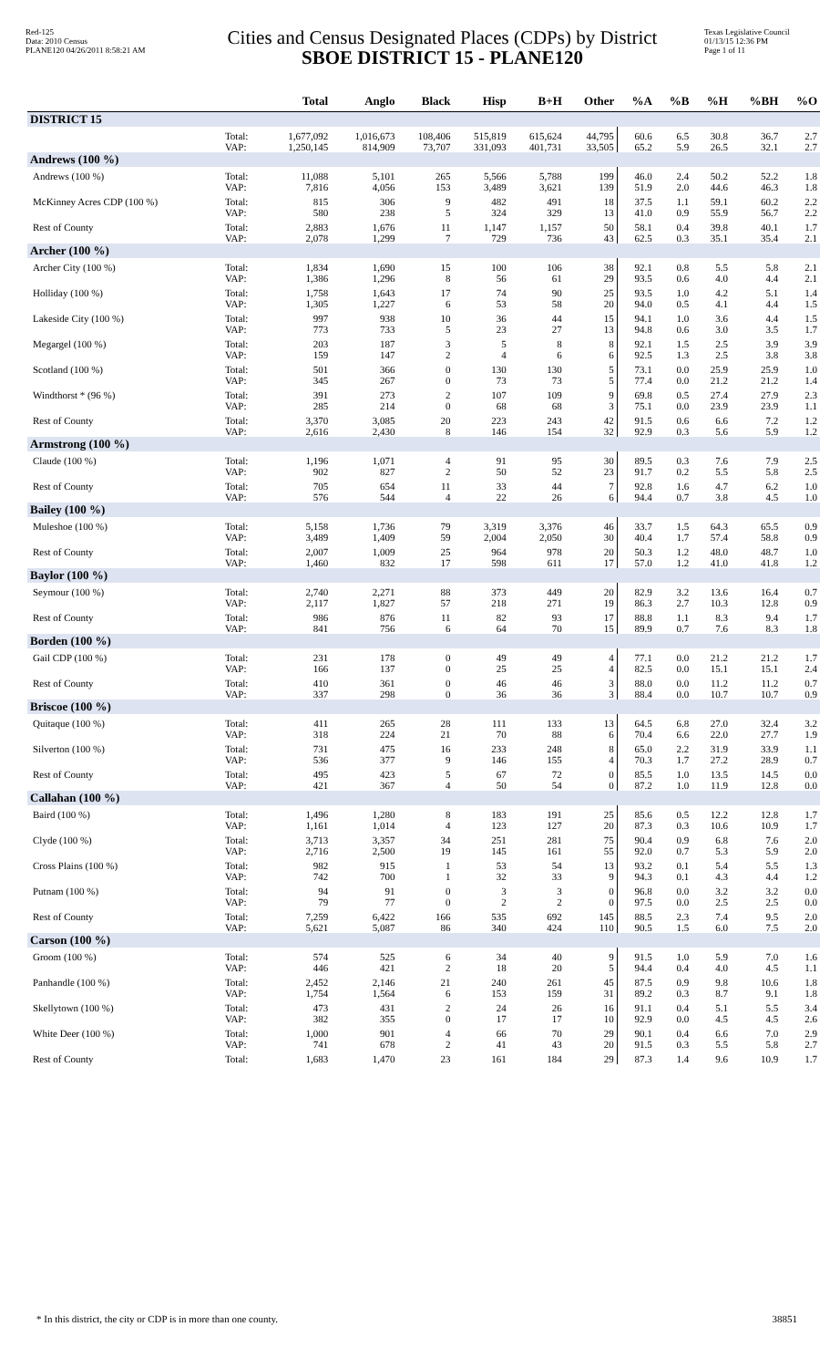Red-125
Data: 2010 Census
PLANE120 04/26/2011 8:58:21 AM
Cities and Census Designated Places (CDPs) by District
SBOE DISTRICT 15 - PLANE120
Texas Legislative Council
01/13/15 12:36 PM
Page 1 of 11
| | | Total | Anglo | Black | Hisp | B+H | Other | %A | %B | %H | %BH | %O |
| --- | --- | --- | --- | --- | --- | --- | --- | --- | --- | --- | --- | --- |
| DISTRICT 15 | | | | | | | | | | | | |
| | Total: | 1,677,092 | 1,016,673 | 108,406 | 515,819 | 615,624 | 44,795 | 60.6 | 6.5 | 30.8 | 36.7 | 2.7 |
| | VAP: | 1,250,145 | 814,909 | 73,707 | 331,093 | 401,731 | 33,505 | 65.2 | 5.9 | 26.5 | 32.1 | 2.7 |
| Andrews (100 %) | | | | | | | | | | | | |
| Andrews (100 %) | Total: | 11,088 | 5,101 | 265 | 5,566 | 5,788 | 199 | 46.0 | 2.4 | 50.2 | 52.2 | 1.8 |
| | VAP: | 7,816 | 4,056 | 153 | 3,489 | 3,621 | 139 | 51.9 | 2.0 | 44.6 | 46.3 | 1.8 |
| McKinney Acres CDP (100 %) | Total: | 815 | 306 | 9 | 482 | 491 | 18 | 37.5 | 1.1 | 59.1 | 60.2 | 2.2 |
| | VAP: | 580 | 238 | 5 | 324 | 329 | 13 | 41.0 | 0.9 | 55.9 | 56.7 | 2.2 |
| Rest of County | Total: | 2,883 | 1,676 | 11 | 1,147 | 1,157 | 50 | 58.1 | 0.4 | 39.8 | 40.1 | 1.7 |
| | VAP: | 2,078 | 1,299 | 7 | 729 | 736 | 43 | 62.5 | 0.3 | 35.1 | 35.4 | 2.1 |
| Archer (100 %) | | | | | | | | | | | | |
| Archer City (100 %) | Total: | 1,834 | 1,690 | 15 | 100 | 106 | 38 | 92.1 | 0.8 | 5.5 | 5.8 | 2.1 |
| | VAP: | 1,386 | 1,296 | 8 | 56 | 61 | 29 | 93.5 | 0.6 | 4.0 | 4.4 | 2.1 |
| Holliday (100 %) | Total: | 1,758 | 1,643 | 17 | 74 | 90 | 25 | 93.5 | 1.0 | 4.2 | 5.1 | 1.4 |
| | VAP: | 1,305 | 1,227 | 6 | 53 | 58 | 20 | 94.0 | 0.5 | 4.1 | 4.4 | 1.5 |
| Lakeside City (100 %) | Total: | 997 | 938 | 10 | 36 | 44 | 15 | 94.1 | 1.0 | 3.6 | 4.4 | 1.5 |
| | VAP: | 773 | 733 | 5 | 23 | 27 | 13 | 94.8 | 0.6 | 3.0 | 3.5 | 1.7 |
| Megargel (100 %) | Total: | 203 | 187 | 3 | 5 | 8 | 8 | 92.1 | 1.5 | 2.5 | 3.9 | 3.9 |
| | VAP: | 159 | 147 | 2 | 4 | 6 | 6 | 92.5 | 1.3 | 2.5 | 3.8 | 3.8 |
| Scotland (100 %) | Total: | 501 | 366 | 0 | 130 | 130 | 5 | 73.1 | 0.0 | 25.9 | 25.9 | 1.0 |
| | VAP: | 345 | 267 | 0 | 73 | 73 | 5 | 77.4 | 0.0 | 21.2 | 21.2 | 1.4 |
| Windthorst * (96 %) | Total: | 391 | 273 | 2 | 107 | 109 | 9 | 69.8 | 0.5 | 27.4 | 27.9 | 2.3 |
| | VAP: | 285 | 214 | 0 | 68 | 68 | 3 | 75.1 | 0.0 | 23.9 | 23.9 | 1.1 |
| Rest of County | Total: | 3,370 | 3,085 | 20 | 223 | 243 | 42 | 91.5 | 0.6 | 6.6 | 7.2 | 1.2 |
| | VAP: | 2,616 | 2,430 | 8 | 146 | 154 | 32 | 92.9 | 0.3 | 5.6 | 5.9 | 1.2 |
| Armstrong (100 %) | | | | | | | | | | | | |
| Claude (100 %) | Total: | 1,196 | 1,071 | 4 | 91 | 95 | 30 | 89.5 | 0.3 | 7.6 | 7.9 | 2.5 |
| | VAP: | 902 | 827 | 2 | 50 | 52 | 23 | 91.7 | 0.2 | 5.5 | 5.8 | 2.5 |
| Rest of County | Total: | 705 | 654 | 11 | 33 | 44 | 7 | 92.8 | 1.6 | 4.7 | 6.2 | 1.0 |
| | VAP: | 576 | 544 | 4 | 22 | 26 | 6 | 94.4 | 0.7 | 3.8 | 4.5 | 1.0 |
| Bailey (100 %) | | | | | | | | | | | | |
| Muleshoe (100 %) | Total: | 5,158 | 1,736 | 79 | 3,319 | 3,376 | 46 | 33.7 | 1.5 | 64.3 | 65.5 | 0.9 |
| | VAP: | 3,489 | 1,409 | 59 | 2,004 | 2,050 | 30 | 40.4 | 1.7 | 57.4 | 58.8 | 0.9 |
| Rest of County | Total: | 2,007 | 1,009 | 25 | 964 | 978 | 20 | 50.3 | 1.2 | 48.0 | 48.7 | 1.0 |
| | VAP: | 1,460 | 832 | 17 | 598 | 611 | 17 | 57.0 | 1.2 | 41.0 | 41.8 | 1.2 |
| Baylor (100 %) | | | | | | | | | | | | |
| Seymour (100 %) | Total: | 2,740 | 2,271 | 88 | 373 | 449 | 20 | 82.9 | 3.2 | 13.6 | 16.4 | 0.7 |
| | VAP: | 2,117 | 1,827 | 57 | 218 | 271 | 19 | 86.3 | 2.7 | 10.3 | 12.8 | 0.9 |
| Rest of County | Total: | 986 | 876 | 11 | 82 | 93 | 17 | 88.8 | 1.1 | 8.3 | 9.4 | 1.7 |
| | VAP: | 841 | 756 | 6 | 64 | 70 | 15 | 89.9 | 0.7 | 7.6 | 8.3 | 1.8 |
| Borden (100 %) | | | | | | | | | | | | |
| Gail CDP (100 %) | Total: | 231 | 178 | 0 | 49 | 49 | 4 | 77.1 | 0.0 | 21.2 | 21.2 | 1.7 |
| | VAP: | 166 | 137 | 0 | 25 | 25 | 4 | 82.5 | 0.0 | 15.1 | 15.1 | 2.4 |
| Rest of County | Total: | 410 | 361 | 0 | 46 | 46 | 3 | 88.0 | 0.0 | 11.2 | 11.2 | 0.7 |
| | VAP: | 337 | 298 | 0 | 36 | 36 | 3 | 88.4 | 0.0 | 10.7 | 10.7 | 0.9 |
| Briscoe (100 %) | | | | | | | | | | | | |
| Quitaque (100 %) | Total: | 411 | 265 | 28 | 111 | 133 | 13 | 64.5 | 6.8 | 27.0 | 32.4 | 3.2 |
| | VAP: | 318 | 224 | 21 | 70 | 88 | 6 | 70.4 | 6.6 | 22.0 | 27.7 | 1.9 |
| Silverton (100 %) | Total: | 731 | 475 | 16 | 233 | 248 | 8 | 65.0 | 2.2 | 31.9 | 33.9 | 1.1 |
| | VAP: | 536 | 377 | 9 | 146 | 155 | 4 | 70.3 | 1.7 | 27.2 | 28.9 | 0.7 |
| Rest of County | Total: | 495 | 423 | 5 | 67 | 72 | 0 | 85.5 | 1.0 | 13.5 | 14.5 | 0.0 |
| | VAP: | 421 | 367 | 4 | 50 | 54 | 0 | 87.2 | 1.0 | 11.9 | 12.8 | 0.0 |
| Callahan (100 %) | | | | | | | | | | | | |
| Baird (100 %) | Total: | 1,496 | 1,280 | 8 | 183 | 191 | 25 | 85.6 | 0.5 | 12.2 | 12.8 | 1.7 |
| | VAP: | 1,161 | 1,014 | 4 | 123 | 127 | 20 | 87.3 | 0.3 | 10.6 | 10.9 | 1.7 |
| Clyde (100 %) | Total: | 3,713 | 3,357 | 34 | 251 | 281 | 75 | 90.4 | 0.9 | 6.8 | 7.6 | 2.0 |
| | VAP: | 2,716 | 2,500 | 19 | 145 | 161 | 55 | 92.0 | 0.7 | 5.3 | 5.9 | 2.0 |
| Cross Plains (100 %) | Total: | 982 | 915 | 1 | 53 | 54 | 13 | 93.2 | 0.1 | 5.4 | 5.5 | 1.3 |
| | VAP: | 742 | 700 | 1 | 32 | 33 | 9 | 94.3 | 0.1 | 4.3 | 4.4 | 1.2 |
| Putnam (100 %) | Total: | 94 | 91 | 0 | 3 | 3 | 0 | 96.8 | 0.0 | 3.2 | 3.2 | 0.0 |
| | VAP: | 79 | 77 | 0 | 2 | 2 | 0 | 97.5 | 0.0 | 2.5 | 2.5 | 0.0 |
| Rest of County | Total: | 7,259 | 6,422 | 166 | 535 | 692 | 145 | 88.5 | 2.3 | 7.4 | 9.5 | 2.0 |
| | VAP: | 5,621 | 5,087 | 86 | 340 | 424 | 110 | 90.5 | 1.5 | 6.0 | 7.5 | 2.0 |
| Carson (100 %) | | | | | | | | | | | | |
| Groom (100 %) | Total: | 574 | 525 | 6 | 34 | 40 | 9 | 91.5 | 1.0 | 5.9 | 7.0 | 1.6 |
| | VAP: | 446 | 421 | 2 | 18 | 20 | 5 | 94.4 | 0.4 | 4.0 | 4.5 | 1.1 |
| Panhandle (100 %) | Total: | 2,452 | 2,146 | 21 | 240 | 261 | 45 | 87.5 | 0.9 | 9.8 | 10.6 | 1.8 |
| | VAP: | 1,754 | 1,564 | 6 | 153 | 159 | 31 | 89.2 | 0.3 | 8.7 | 9.1 | 1.8 |
| Skellytown (100 %) | Total: | 473 | 431 | 2 | 24 | 26 | 16 | 91.1 | 0.4 | 5.1 | 5.5 | 3.4 |
| | VAP: | 382 | 355 | 0 | 17 | 17 | 10 | 92.9 | 0.0 | 4.5 | 4.5 | 2.6 |
| White Deer (100 %) | Total: | 1,000 | 901 | 4 | 66 | 70 | 29 | 90.1 | 0.4 | 6.6 | 7.0 | 2.9 |
| | VAP: | 741 | 678 | 2 | 41 | 43 | 20 | 91.5 | 0.3 | 5.5 | 5.8 | 2.7 |
| Rest of County | Total: | 1,683 | 1,470 | 23 | 161 | 184 | 29 | 87.3 | 1.4 | 9.6 | 10.9 | 1.7 |
* In this district, the city or CDP is in more than one county. 38851